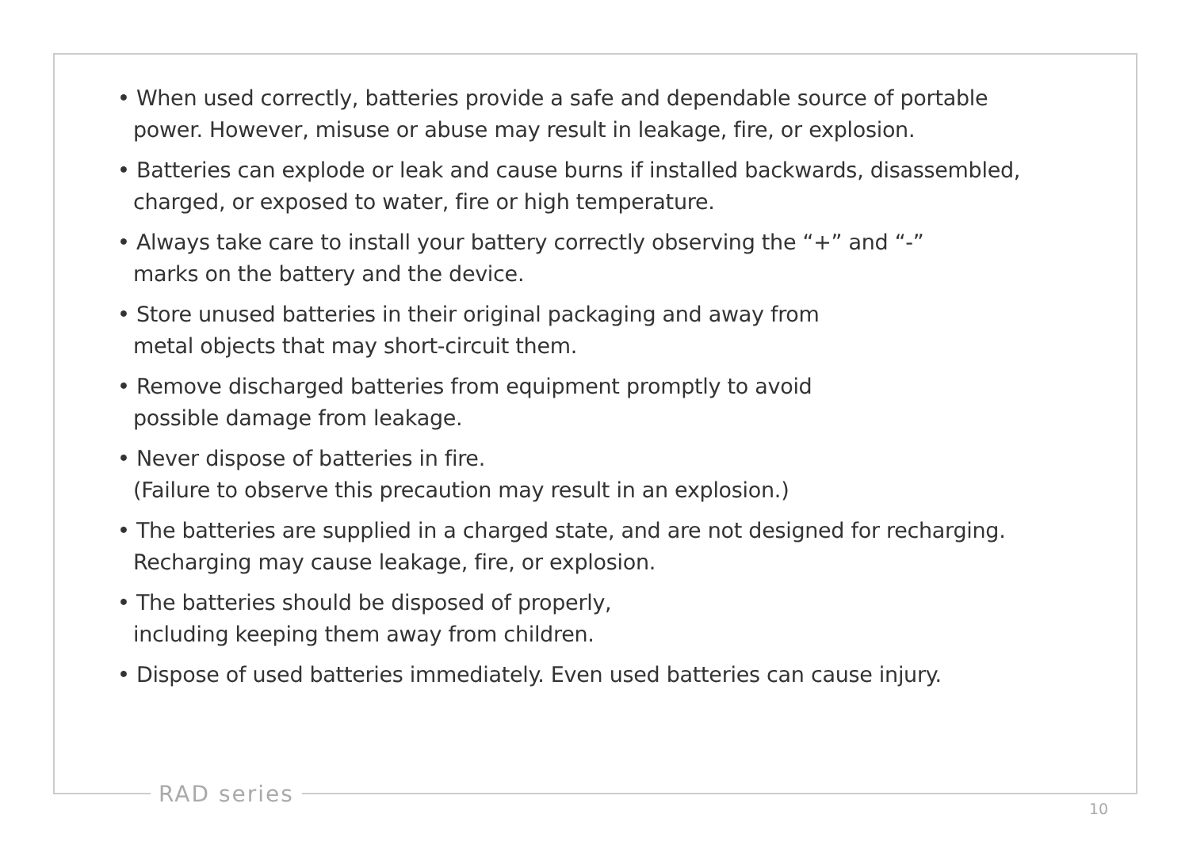• When used correctly, batteries provide a safe and dependable source of portable
power. However, misuse or abuse may result in leakage, fire, or explosion.
• Batteries can explode or leak and cause burns if installed backwards, disassembled,
charged, or exposed to water, fire or high temperature.
• Always take care to install your battery correctly observing the “+” and “-”
marks on the battery and the device.
• Store unused batteries in their original packaging and away from
metal objects that may short-circuit them.
• Remove discharged batteries from equipment promptly to avoid
possible damage from leakage.
• Never dispose of batteries in fire.
(Failure to observe this precaution may result in an explosion.)
• The batteries are supplied in a charged state, and are not designed for recharging.
Recharging may cause leakage, fire, or explosion.
• The batteries should be disposed of properly,
including keeping them away from children.
• Dispose of used batteries immediately. Even used batteries can cause injury.
RAD series
10